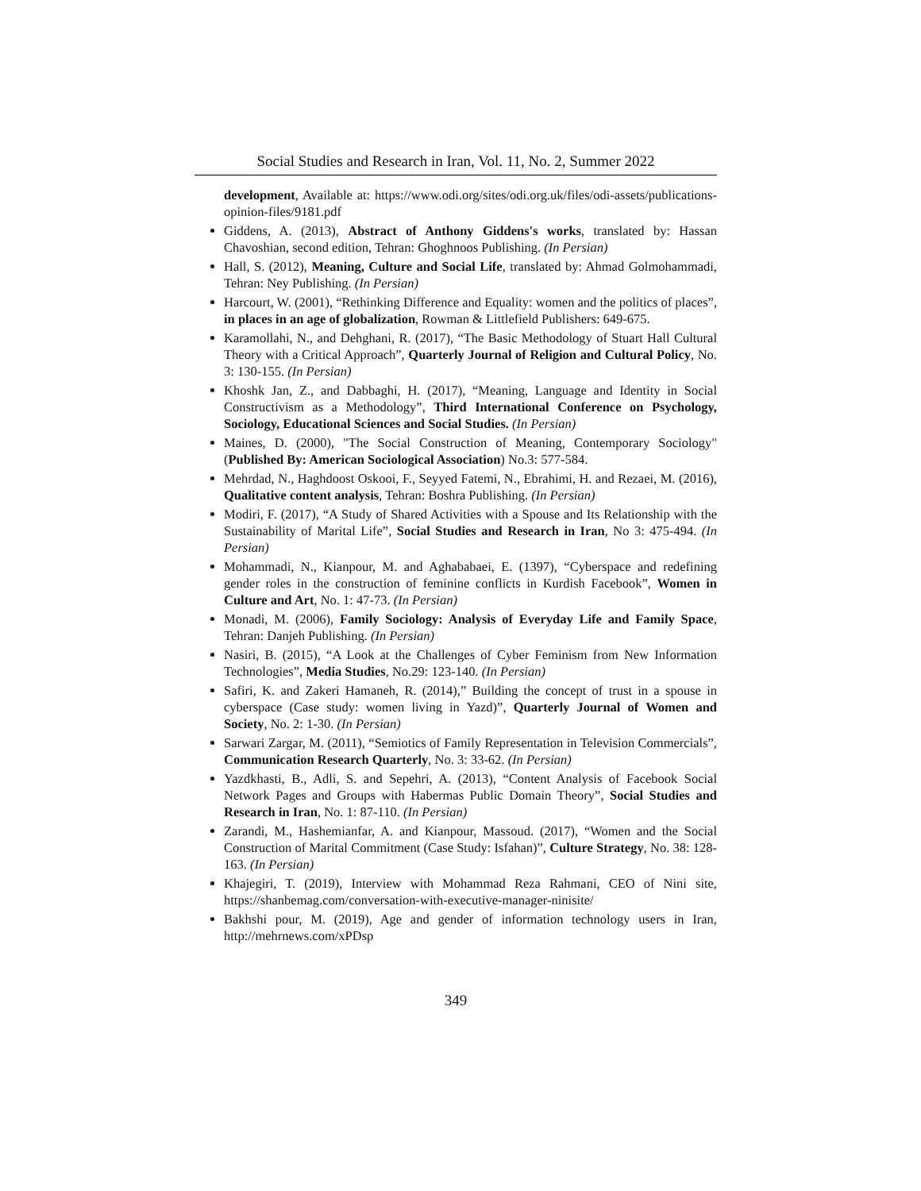Social Studies and Research in Iran, Vol. 11, No. 2, Summer 2022
development, Available at: https://www.odi.org/sites/odi.org.uk/files/odi-assets/publications-opinion-files/9181.pdf
Giddens, A. (2013), Abstract of Anthony Giddens's works, translated by: Hassan Chavoshian, second edition, Tehran: Ghoghnoos Publishing. (In Persian)
Hall, S. (2012), Meaning, Culture and Social Life, translated by: Ahmad Golmohammadi, Tehran: Ney Publishing. (In Persian)
Harcourt, W. (2001), “Rethinking Difference and Equality: women and the politics of places”, in places in an age of globalization, Rowman & Littlefield Publishers: 649-675.
Karamollahi, N., and Dehghani, R. (2017), “The Basic Methodology of Stuart Hall Cultural Theory with a Critical Approach”, Quarterly Journal of Religion and Cultural Policy, No. 3: 130-155. (In Persian)
Khoshk Jan, Z., and Dabbaghi, H. (2017), “Meaning, Language and Identity in Social Constructivism as a Methodology”, Third International Conference on Psychology, Sociology, Educational Sciences and Social Studies. (In Persian)
Maines, D. (2000), "The Social Construction of Meaning, Contemporary Sociology" (Published By: American Sociological Association) No.3: 577-584.
Mehrdad, N., Haghdoost Oskooi, F., Seyyed Fatemi, N., Ebrahimi, H. and Rezaei, M. (2016), Qualitative content analysis, Tehran: Boshra Publishing. (In Persian)
Modiri, F. (2017), “A Study of Shared Activities with a Spouse and Its Relationship with the Sustainability of Marital Life”, Social Studies and Research in Iran, No 3: 475-494. (In Persian)
Mohammadi, N., Kianpour, M. and Aghababaei, E. (1397), “Cyberspace and redefining gender roles in the construction of feminine conflicts in Kurdish Facebook”, Women in Culture and Art, No. 1: 47-73. (In Persian)
Monadi, M. (2006), Family Sociology: Analysis of Everyday Life and Family Space, Tehran: Danjeh Publishing. (In Persian)
Nasiri, B. (2015), “A Look at the Challenges of Cyber Feminism from New Information Technologies”, Media Studies, No.29: 123-140. (In Persian)
Safiri, K. and Zakeri Hamaneh, R. (2014),” Building the concept of trust in a spouse in cyberspace (Case study: women living in Yazd)”, Quarterly Journal of Women and Society, No. 2: 1-30. (In Persian)
Sarwari Zargar, M. (2011), “Semiotics of Family Representation in Television Commercials”, Communication Research Quarterly, No. 3: 33-62. (In Persian)
Yazdkhasti, B., Adli, S. and Sepehri, A. (2013), “Content Analysis of Facebook Social Network Pages and Groups with Habermas Public Domain Theory”, Social Studies and Research in Iran, No. 1: 87-110. (In Persian)
Zarandi, M., Hashemianfar, A. and Kianpour, Massoud. (2017), “Women and the Social Construction of Marital Commitment (Case Study: Isfahan)”, Culture Strategy, No. 38: 128-163. (In Persian)
Khajegiri, T. (2019), Interview with Mohammad Reza Rahmani, CEO of Nini site, https://shanbemag.com/conversation-with-executive-manager-ninisite/
Bakhshi pour, M. (2019), Age and gender of information technology users in Iran, http://mehrnews.com/xPDsp
349